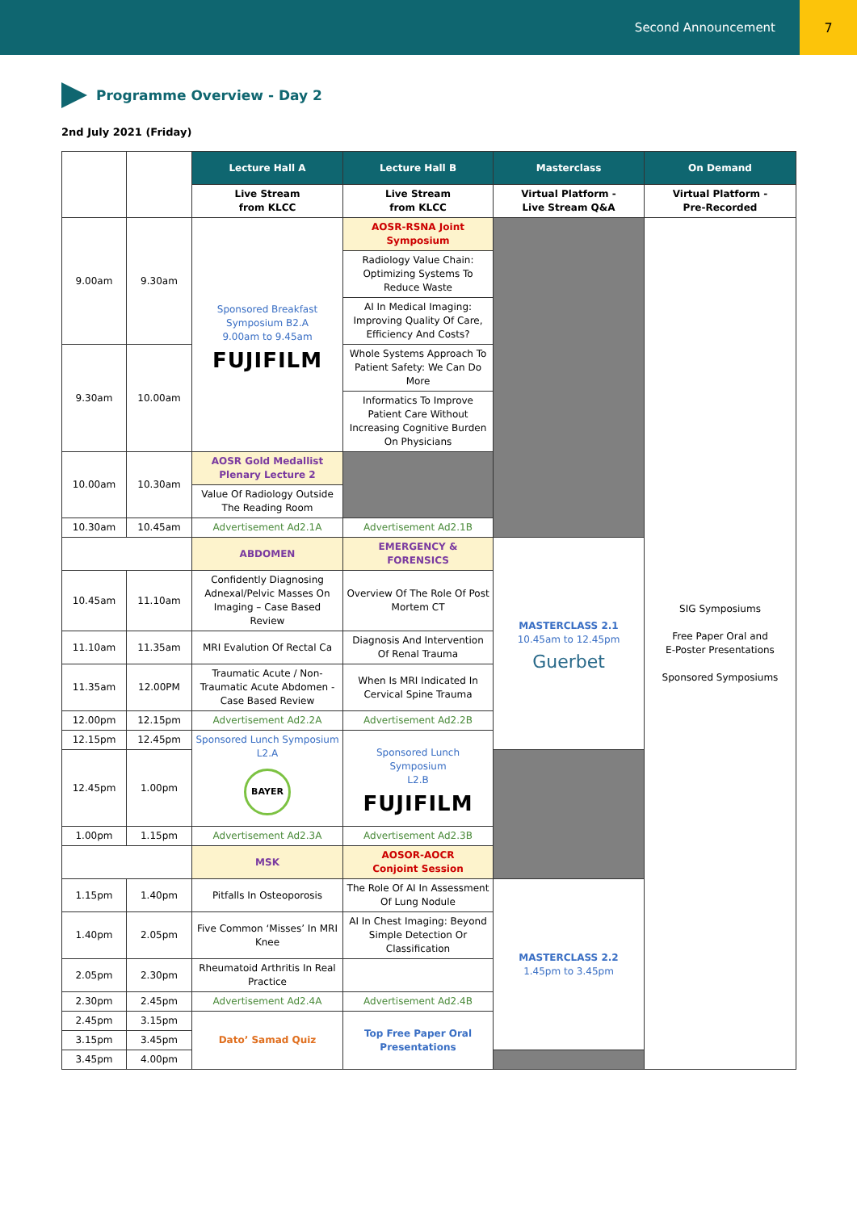Second Announcement 7
Programme Overview - Day 2
2nd July 2021 (Friday)
| | | Lecture Hall A | Lecture Hall B | Masterclass | On Demand |
| | | Live Stream from KLCC | Live Stream from KLCC | Virtual Platform - Live Stream Q&A | Virtual Platform - Pre-Recorded |
| 9.00am | 9.30am | Sponsored Breakfast Symposium B2.A 9.00am to 9.45am FUJIFILM | AOSR-RSNA Joint Symposium | | SIG Symposiums Free Paper Oral and E-Poster Presentations Sponsored Symposiums |
| | | | Radiology Value Chain: Optimizing Systems To Reduce Waste | | |
| | | | AI In Medical Imaging: Improving Quality Of Care, Efficiency And Costs? | | |
| 9.30am | 10.00am | | Whole Systems Approach To Patient Safety: We Can Do More | | |
| | | | Informatics To Improve Patient Care Without Increasing Cognitive Burden On Physicians | | |
| 10.00am | 10.30am | AOSR Gold Medallist Plenary Lecture 2 | | | |
| | | Value Of Radiology Outside The Reading Room | | | |
| 10.30am | 10.45am | Advertisement Ad2.1A | Advertisement Ad2.1B | | |
| | | ABDOMEN | EMERGENCY & FORENSICS | MASTERCLASS 2.1 10.45am to 12.45pm Guerbet | |
| 10.45am | 11.10am | Confidently Diagnosing Adnexal/Pelvic Masses On Imaging – Case Based Review | Overview Of The Role Of Post Mortem CT | | |
| 11.10am | 11.35am | MRI Evalution Of Rectal Ca | Diagnosis And Intervention Of Renal Trauma | | |
| 11.35am | 12.00PM | Traumatic Acute / Non-Traumatic Acute Abdomen - Case Based Review | When Is MRI Indicated In Cervical Spine Trauma | | |
| 12.00pm | 12.15pm | Advertisement Ad2.2A | Advertisement Ad2.2B | | |
| 12.15pm | 12.45pm | Sponsored Lunch Symposium L2.A BAYER | Sponsored Lunch Symposium L2.B FUJIFILM | | |
| 12.45pm | 1.00pm | | | | |
| 1.00pm | 1.15pm | Advertisement Ad2.3A | Advertisement Ad2.3B | | |
| | | MSK | AOSOR-AOCR Conjoint Session | | |
| 1.15pm | 1.40pm | Pitfalls In Osteoporosis | The Role Of AI In Assessment Of Lung Nodule | MASTERCLASS 2.2 1.45pm to 3.45pm | |
| 1.40pm | 2.05pm | Five Common ‘Misses’ In MRI Knee | AI In Chest Imaging: Beyond Simple Detection Or Classification | | |
| 2.05pm | 2.30pm | Rheumatoid Arthritis In Real Practice | | | |
| 2.30pm | 2.45pm | Advertisement Ad2.4A | Advertisement Ad2.4B | | |
| 2.45pm | 3.15pm | Dato’ Samad Quiz | Top Free Paper Oral Presentations | | |
| 3.15pm | 3.45pm | | | | |
| 3.45pm | 4.00pm | | | | |